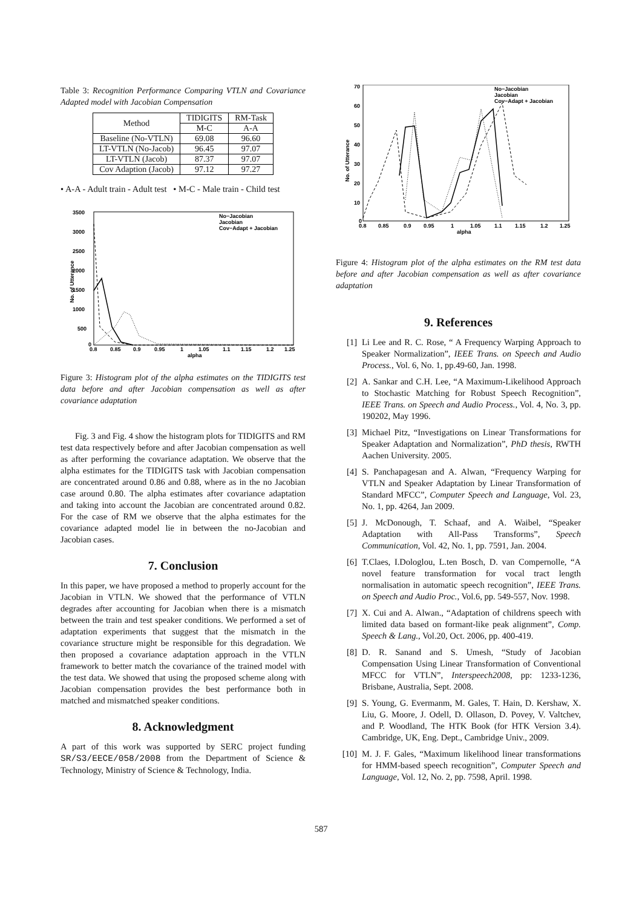Table 3: Recognition Performance Comparing VTLN and Covariance Adapted model with Jacobian Compensation
| Method | TIDIGITS | RM-Task |
| --- | --- | --- |
| | M-C | A-A |
| Baseline (No-VTLN) | 69.08 | 96.60 |
| LT-VTLN (No-Jacob) | 96.45 | 97.07 |
| LT-VTLN (Jacob) | 87.37 | 97.07 |
| Cov Adaption (Jacob) | 97.12 | 97.27 |
• A-A - Adult train - Adult test • M-C - Male train - Child test
3500
3000
2500
2000
1500
1000
500
0
0.8
0.85
0.9
0.95
1
1.05
1.1
1.15
1.2
1.25
alpha
No. of Utterance
No−Jacobian
Jacobian
Cov−Adapt + Jacobian
Figure 3: Histogram plot of the alpha estimates on the TIDIGITS test data before and after Jacobian compensation as well as after covariance adaptation
Fig. 3 and Fig. 4 show the histogram plots for TIDIGITS and RM test data respectively before and after Jacobian compensation as well as after performing the covariance adaptation. We observe that the alpha estimates for the TIDIGITS task with Jacobian compensation are concentrated around 0.86 and 0.88, where as in the no Jacobian case around 0.80. The alpha estimates after covariance adaptation and taking into account the Jacobian are concentrated around 0.82. For the case of RM we observe that the alpha estimates for the covariance adapted model lie in between the no-Jacobian and Jacobian cases.
7. Conclusion
In this paper, we have proposed a method to properly account for the Jacobian in VTLN. We showed that the performance of VTLN degrades after accounting for Jacobian when there is a mismatch between the train and test speaker conditions. We performed a set of adaptation experiments that suggest that the mismatch in the covariance structure might be responsible for this degradation. We then proposed a covariance adaptation approach in the VTLN framework to better match the covariance of the trained model with the test data. We showed that using the proposed scheme along with Jacobian compensation provides the best performance both in matched and mismatched speaker conditions.
8. Acknowledgment
A part of this work was supported by SERC project funding SR/S3/EECE/058/2008 from the Department of Science & Technology, Ministry of Science & Technology, India.
70
60
50
40
30
20
10
0
0.8
0.85
0.9
0.95
1
1.05
1.1
1.15
1.2
1.25
alpha
No. of Utterance
No−Jacobian
Jacobian
Cov−Adapt + Jacobian
Figure 4: Histogram plot of the alpha estimates on the RM test data before and after Jacobian compensation as well as after covariance adaptation
9. References
[1] Li Lee and R. C. Rose, “ A Frequency Warping Approach to Speaker Normalization”, IEEE Trans. on Speech and Audio Process., Vol. 6, No. 1, pp.49-60, Jan. 1998.
[2] A. Sankar and C.H. Lee, “A Maximum-Likelihood Approach to Stochastic Matching for Robust Speech Recognition”, IEEE Trans. on Speech and Audio Process., Vol. 4, No. 3, pp. 190202, May 1996.
[3] Michael Pitz, “Investigations on Linear Transformations for Speaker Adaptation and Normalization”, PhD thesis, RWTH Aachen University. 2005.
[4] S. Panchapagesan and A. Alwan, “Frequency Warping for VTLN and Speaker Adaptation by Linear Transformation of Standard MFCC”, Computer Speech and Language, Vol. 23, No. 1, pp. 4264, Jan 2009.
[5] J. McDonough, T. Schaaf, and A. Waibel, “Speaker Adaptation with All-Pass Transforms”, Speech Communication, Vol. 42, No. 1, pp. 7591, Jan. 2004.
[6] T.Claes, I.Dologlou, L.ten Bosch, D. van Compernolle, “A novel feature transformation for vocal tract length normalisation in automatic speech recognition”, IEEE Trans. on Speech and Audio Proc., Vol.6, pp. 549-557, Nov. 1998.
[7] X. Cui and A. Alwan., “Adaptation of childrens speech with limited data based on formant-like peak alignment”, Comp. Speech & Lang., Vol.20, Oct. 2006, pp. 400-419.
[8] D. R. Sanand and S. Umesh, “Study of Jacobian Compensation Using Linear Transformation of Conventional MFCC for VTLN”, Interspeech2008, pp: 1233-1236, Brisbane, Australia, Sept. 2008.
[9] S. Young, G. Evermanm, M. Gales, T. Hain, D. Kershaw, X. Liu, G. Moore, J. Odell, D. Ollason, D. Povey, V. Valtchev, and P. Woodland, The HTK Book (for HTK Version 3.4). Cambridge, UK, Eng. Dept., Cambridge Univ., 2009.
[10] M. J. F. Gales, “Maximum likelihood linear transformations for HMM-based speech recognition”, Computer Speech and Language, Vol. 12, No. 2, pp. 7598, April. 1998.
587